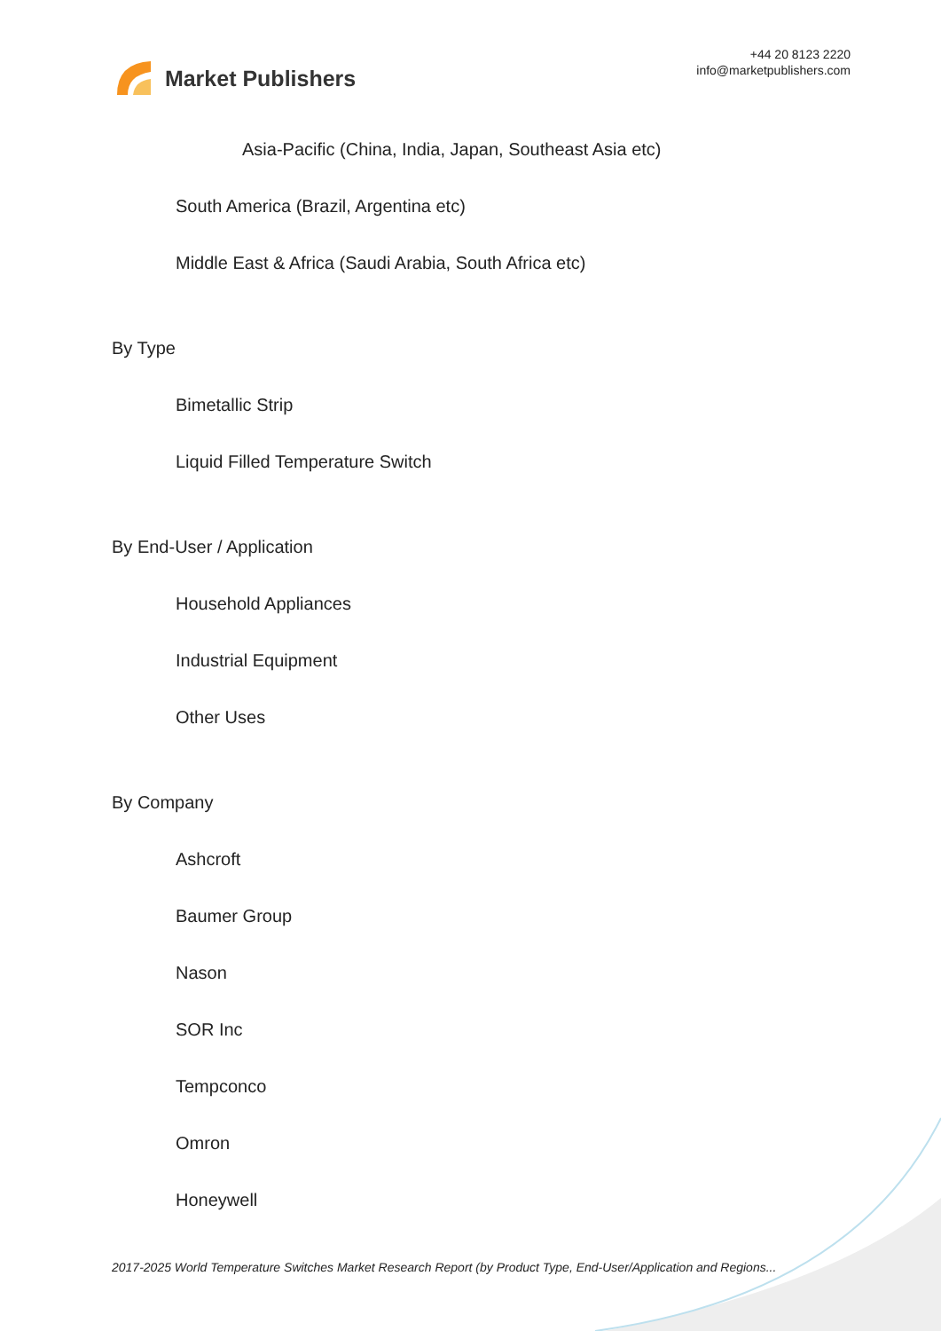Market Publishers
+44 20 8123 2220
info@marketpublishers.com
Asia-Pacific (China, India, Japan, Southeast Asia etc)
South America (Brazil, Argentina etc)
Middle East & Africa (Saudi Arabia, South Africa etc)
By Type
Bimetallic Strip
Liquid Filled Temperature Switch
By End-User / Application
Household Appliances
Industrial Equipment
Other Uses
By Company
Ashcroft
Baumer Group
Nason
SOR Inc
Tempconco
Omron
Honeywell
2017-2025 World Temperature Switches Market Research Report (by Product Type, End-User/Application and Regions...